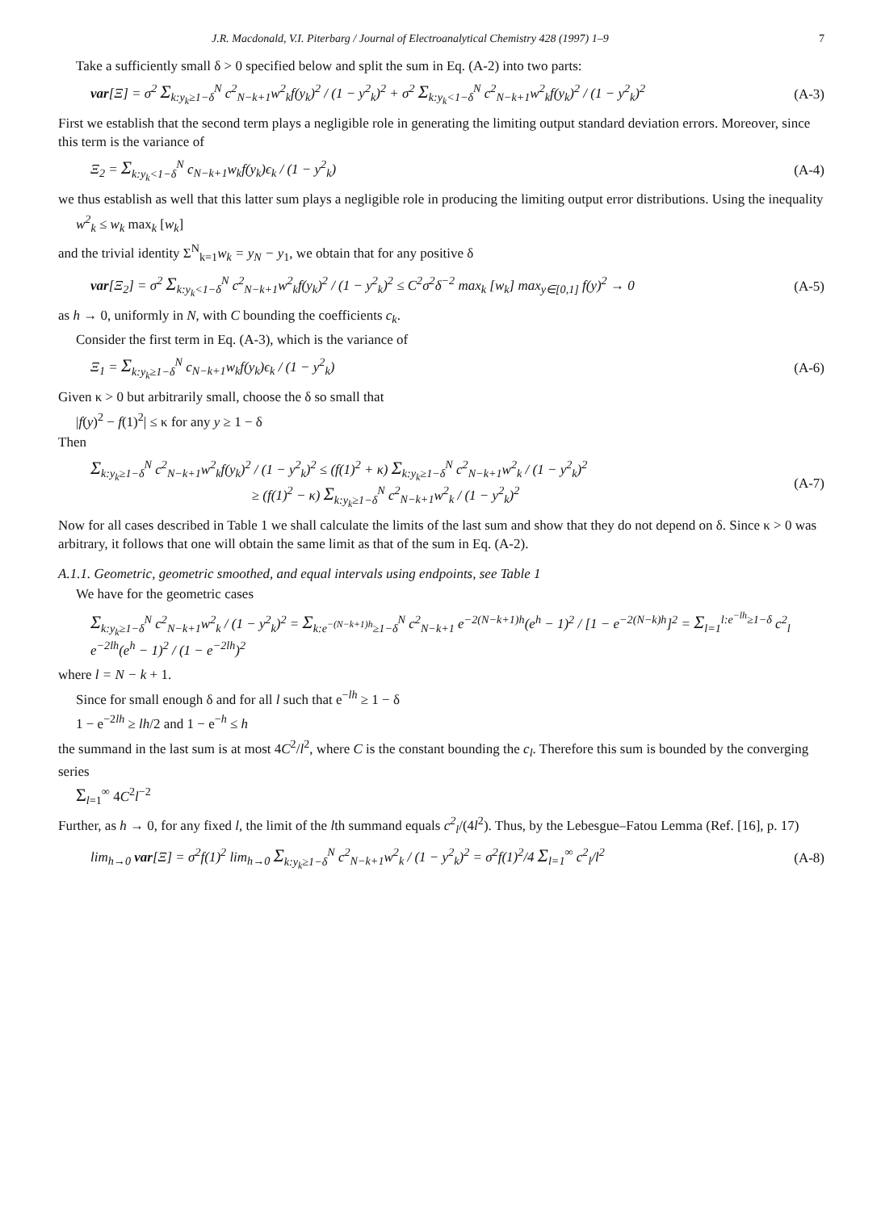J.R. Macdonald, V.I. Piterbarg / Journal of Electroanalytical Chemistry 428 (1997) 1–9 7
Take a sufficiently small δ > 0 specified below and split the sum in Eq. (A-2) into two parts:
var[Ξ] = σ<sup>2</sup> Σ<sub>k:y<sub>k</sub>≥1−δ</sub><sup>N</sup> c<sup>2</sup><sub>N−k+1</sub>w<sup>2</sup><sub>k</sub>f(y<sub>k</sub>)<sup>2</sup> / (1 − y<sup>2</sup><sub>k</sub>)<sup>2</sup> + σ<sup>2</sup> Σ<sub>k:y<sub>k</sub><1−δ</sub><sup>N</sup> c<sup>2</sup><sub>N−k+1</sub>w<sup>2</sup><sub>k</sub>f(y<sub>k</sub>)<sup>2</sup> / (1 − y<sup>2</sup><sub>k</sub>)<sup>2</sup> (A-3)
First we establish that the second term plays a negligible role in generating the limiting output standard deviation errors. Moreover, since this term is the variance of
Ξ<sub>2</sub> = Σ<sub>k:y<sub>k</sub><1−δ</sub><sup>N</sup> c<sub>N−k+1</sub>w<sub>k</sub>f(y<sub>k</sub>)ϵ<sub>k</sub> / (1 − y<sup>2</sup><sub>k</sub>) (A-4)
we thus establish as well that this latter sum plays a negligible role in producing the limiting output error distributions. Using the inequality
w<sup>2</sup><sub>k</sub> ≤ w<sub>k</sub> max<sub>k</sub> [w<sub>k</sub>]
and the trivial identity Σ<sup>N</sup><sub>k=1</sub>w<sub>k</sub> = y<sub>N</sub> − y<sub>1</sub>, we obtain that for any positive δ
var[Ξ<sub>2</sub>] = σ<sup>2</sup> Σ<sub>k:y<sub>k</sub><1−δ</sub><sup>N</sup> c<sup>2</sup><sub>N−k+1</sub>w<sup>2</sup><sub>k</sub>f(y<sub>k</sub>)<sup>2</sup> / (1 − y<sup>2</sup><sub>k</sub>)<sup>2</sup> ≤ C<sup>2</sup>σ<sup>2</sup>δ<sup>−2</sup> max<sub>k</sub> [w<sub>k</sub>] max<sub>y∈[0,1]</sub> f(y)<sup>2</sup> → 0 (A-5)
as h → 0, uniformly in N, with C bounding the coefficients c<sub>k</sub>.
Consider the first term in Eq. (A-3), which is the variance of
Ξ<sub>1</sub> = Σ<sub>k:y<sub>k</sub>≥1−δ</sub><sup>N</sup> c<sub>N−k+1</sub>w<sub>k</sub>f(y<sub>k</sub>)ϵ<sub>k</sub> / (1 − y<sup>2</sup><sub>k</sub>) (A-6)
Given κ > 0 but arbitrarily small, choose the δ so small that
|f(y)<sup>2</sup> − f(1)<sup>2</sup>| ≤ κ for any y ≥ 1 − δ
Then
Σ<sub>k:y<sub>k</sub>≥1−δ</sub><sup>N</sup> c<sup>2</sup><sub>N−k+1</sub>w<sup>2</sup><sub>k</sub>f(y<sub>k</sub>)<sup>2</sup> / (1 − y<sup>2</sup><sub>k</sub>)<sup>2</sup> ≤ (f(1)<sup>2</sup> + κ) Σ<sub>k:y<sub>k</sub>≥1−δ</sub><sup>N</sup> c<sup>2</sup><sub>N−k+1</sub>w<sup>2</sup><sub>k</sub> / (1 − y<sup>2</sup><sub>k</sub>)<sup>2</sup>
≥ (f(1)<sup>2</sup> − κ) Σ<sub>k:y<sub>k</sub>≥1−δ</sub><sup>N</sup> c<sup>2</sup><sub>N−k+1</sub>w<sup>2</sup><sub>k</sub> / (1 − y<sup>2</sup><sub>k</sub>)<sup>2</sup> (A-7)
Now for all cases described in Table 1 we shall calculate the limits of the last sum and show that they do not depend on δ. Since κ > 0 was arbitrary, it follows that one will obtain the same limit as that of the sum in Eq. (A-2).
A.1.1. Geometric, geometric smoothed, and equal intervals using endpoints, see Table 1
We have for the geometric cases
Σ<sub>k:y<sub>k</sub>≥1−δ</sub><sup>N</sup> c<sup>2</sup><sub>N−k+1</sub>w<sup>2</sup><sub>k</sub> / (1 − y<sup>2</sup><sub>k</sub>)<sup>2</sup> = Σ<sub>k:e<sup>−(N−k+1)h</sup>≥1−δ</sub><sup>N</sup> c<sup>2</sup><sub>N−k+1</sub> e<sup>−2(N−k+1)h</sup>(e<sup>h</sup> − 1)<sup>2</sup> / [1 − e<sup>−2(N−k)h</sup>]<sup>2</sup> = Σ<sub>l=1</sub><sup>l:e<sup>−lh</sup>≥1−δ</sup> c<sup>2</sup><sub>l</sub> e<sup>−2lh</sup>(e<sup>h</sup> − 1)<sup>2</sup> / (1 − e<sup>−2lh</sup>)<sup>2</sup>
where l = N − k + 1.
Since for small enough δ and for all l such that e<sup>−lh</sup> ≥ 1 − δ
1 − e<sup>−2lh</sup> ≥ lh/2 and 1 − e<sup>−h</sup> ≤ h
the summand in the last sum is at most 4C<sup>2</sup>/l<sup>2</sup>, where C is the constant bounding the c<sub>l</sub>. Therefore this sum is bounded by the converging series
Σ<sub>l=1</sub><sup>∞</sup> 4C<sup>2</sup>l<sup>−2</sup>
Further, as h → 0, for any fixed l, the limit of the lth summand equals c<sup>2</sup><sub>l</sub>/(4l<sup>2</sup>). Thus, by the Lebesgue–Fatou Lemma (Ref. [16], p. 17)
lim<sub>h→0</sub> var[Ξ] = σ<sup>2</sup>f(1)<sup>2</sup> lim<sub>h→0</sub> Σ<sub>k:y<sub>k</sub>≥1−δ</sub><sup>N</sup> c<sup>2</sup><sub>N−k+1</sub>w<sup>2</sup><sub>k</sub> / (1 − y<sup>2</sup><sub>k</sub>)<sup>2</sup> = σ<sup>2</sup>f(1)<sup>2</sup>/4 Σ<sub>l=1</sub><sup>∞</sup> c<sup>2</sup><sub>l</sub>/l<sup>2</sup> (A-8)